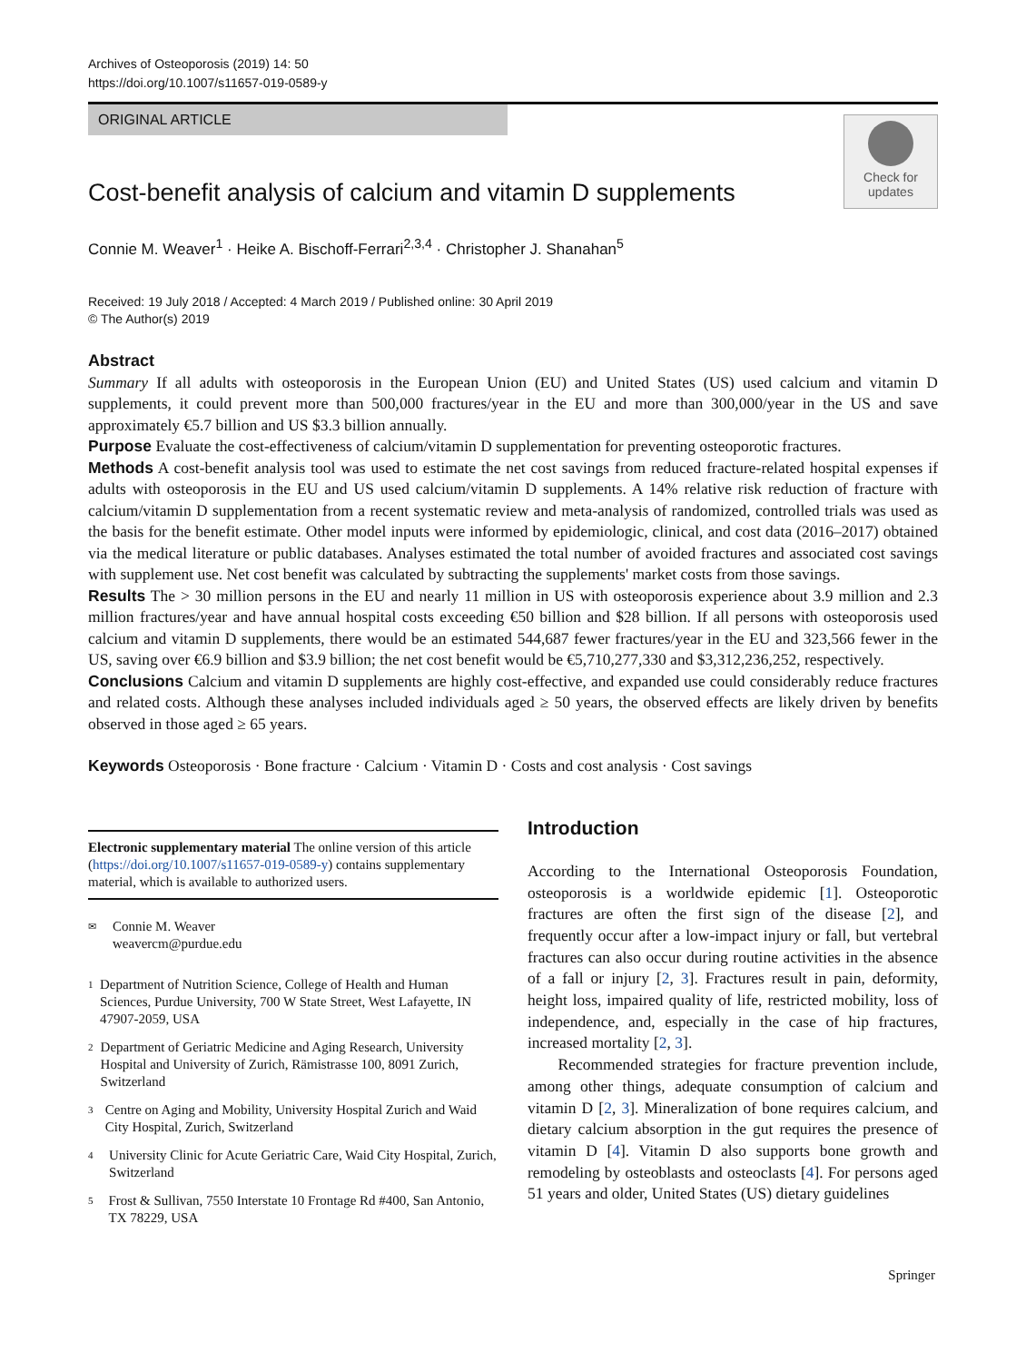Archives of Osteoporosis (2019) 14: 50
https://doi.org/10.1007/s11657-019-0589-y
ORIGINAL ARTICLE
Check for
updates
Cost-benefit analysis of calcium and vitamin D supplements
Connie M. Weaver<sup>1</sup> · Heike A. Bischoff-Ferrari<sup>2,3,4</sup> · Christopher J. Shanahan<sup>5</sup>
Received: 19 July 2018 / Accepted: 4 March 2019 / Published online: 30 April 2019
© The Author(s) 2019
Abstract
Summary If all adults with osteoporosis in the European Union (EU) and United States (US) used calcium and vitamin D supplements, it could prevent more than 500,000 fractures/year in the EU and more than 300,000/year in the US and save approximately €5.7 billion and US $3.3 billion annually.
Purpose Evaluate the cost-effectiveness of calcium/vitamin D supplementation for preventing osteoporotic fractures.
Methods A cost-benefit analysis tool was used to estimate the net cost savings from reduced fracture-related hospital expenses if adults with osteoporosis in the EU and US used calcium/vitamin D supplements. A 14% relative risk reduction of fracture with calcium/vitamin D supplementation from a recent systematic review and meta-analysis of randomized, controlled trials was used as the basis for the benefit estimate. Other model inputs were informed by epidemiologic, clinical, and cost data (2016–2017) obtained via the medical literature or public databases. Analyses estimated the total number of avoided fractures and associated cost savings with supplement use. Net cost benefit was calculated by subtracting the supplements' market costs from those savings.
Results The > 30 million persons in the EU and nearly 11 million in US with osteoporosis experience about 3.9 million and 2.3 million fractures/year and have annual hospital costs exceeding €50 billion and $28 billion. If all persons with osteoporosis used calcium and vitamin D supplements, there would be an estimated 544,687 fewer fractures/year in the EU and 323,566 fewer in the US, saving over €6.9 billion and $3.9 billion; the net cost benefit would be €5,710,277,330 and $3,312,236,252, respectively.
Conclusions Calcium and vitamin D supplements are highly cost-effective, and expanded use could considerably reduce fractures and related costs. Although these analyses included individuals aged ≥ 50 years, the observed effects are likely driven by benefits observed in those aged ≥ 65 years.
Keywords Osteoporosis · Bone fracture · Calcium · Vitamin D · Costs and cost analysis · Cost savings
Electronic supplementary material The online version of this article (https://doi.org/10.1007/s11657-019-0589-y) contains supplementary material, which is available to authorized users.
✉ Connie M. Weaver
weavercm@purdue.edu
1 Department of Nutrition Science, College of Health and Human Sciences, Purdue University, 700 W State Street, West Lafayette, IN 47907-2059, USA
2 Department of Geriatric Medicine and Aging Research, University Hospital and University of Zurich, Rämistrasse 100, 8091 Zurich, Switzerland
3 Centre on Aging and Mobility, University Hospital Zurich and Waid City Hospital, Zurich, Switzerland
4 University Clinic for Acute Geriatric Care, Waid City Hospital, Zurich, Switzerland
5 Frost & Sullivan, 7550 Interstate 10 Frontage Rd #400, San Antonio, TX 78229, USA
Introduction
According to the International Osteoporosis Foundation, osteoporosis is a worldwide epidemic [1]. Osteoporotic fractures are often the first sign of the disease [2], and frequently occur after a low-impact injury or fall, but vertebral fractures can also occur during routine activities in the absence of a fall or injury [2, 3]. Fractures result in pain, deformity, height loss, impaired quality of life, restricted mobility, loss of independence, and, especially in the case of hip fractures, increased mortality [2, 3].
Recommended strategies for fracture prevention include, among other things, adequate consumption of calcium and vitamin D [2, 3]. Mineralization of bone requires calcium, and dietary calcium absorption in the gut requires the presence of vitamin D [4]. Vitamin D also supports bone growth and remodeling by osteoblasts and osteoclasts [4]. For persons aged 51 years and older, United States (US) dietary guidelines
Springer